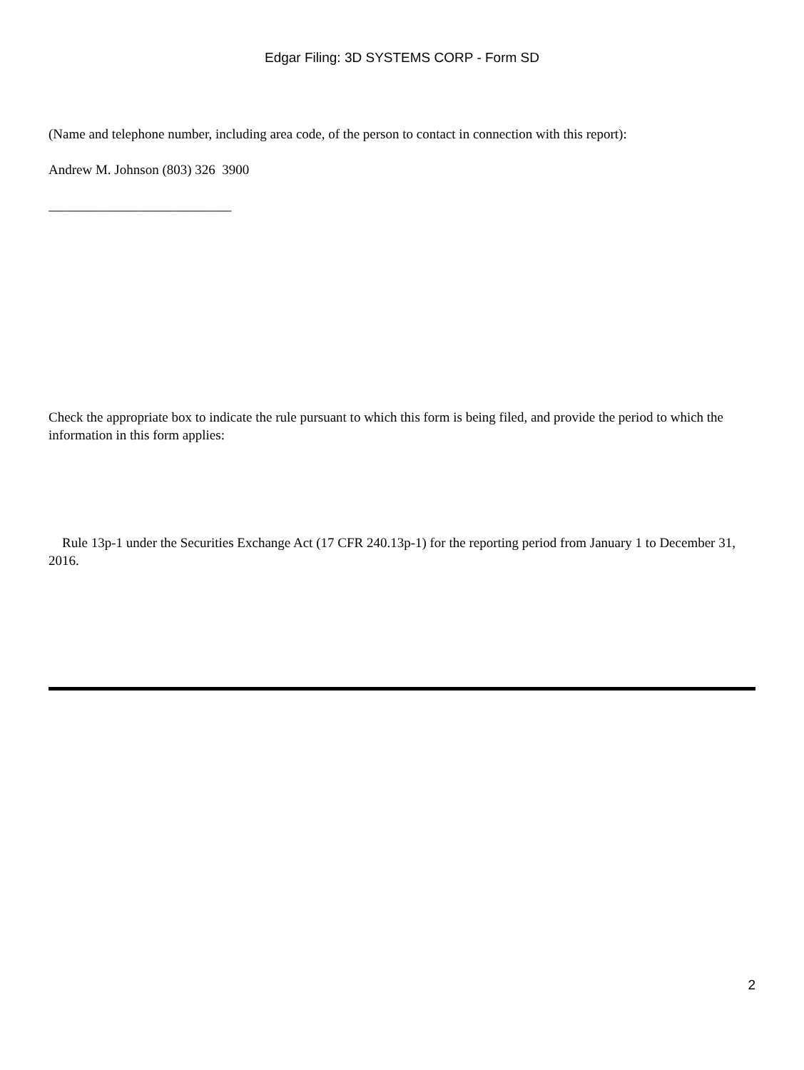Edgar Filing: 3D SYSTEMS CORP - Form SD
(Name and telephone number, including area code, of the person to contact in connection with this report):
Andrew M. Johnson (803) 326 3900
___________________________
Check the appropriate box to indicate the rule pursuant to which this form is being filed, and provide the period to which the information in this form applies:
Rule 13p-1 under the Securities Exchange Act (17 CFR 240.13p-1) for the reporting period from January 1 to December 31, 2016.
2